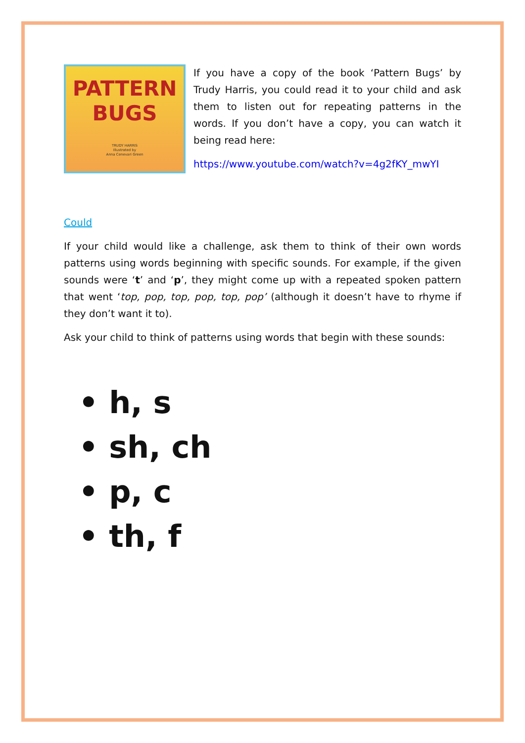PATTERN
BUGS
TRUDY HARRIS
Illustrated by
Anna Cenevari Green
If you have a copy of the book ‘Pattern Bugs’ by Trudy Harris, you could read it to your child and ask them to listen out for repeating patterns in the words. If you don’t have a copy, you can watch it being read here:
https://www.youtube.com/watch?v=4g2fKY_mwYI
Could
If your child would like a challenge, ask them to think of their own words patterns using words beginning with specific sounds. For example, if the given sounds were ‘t’ and ‘p’, they might come up with a repeated spoken pattern that went ‘top, pop, top, pop, top, pop’ (although it doesn’t have to rhyme if they don’t want it to).
Ask your child to think of patterns using words that begin with these sounds:
• h, s
• sh, ch
• p, c
• th, f